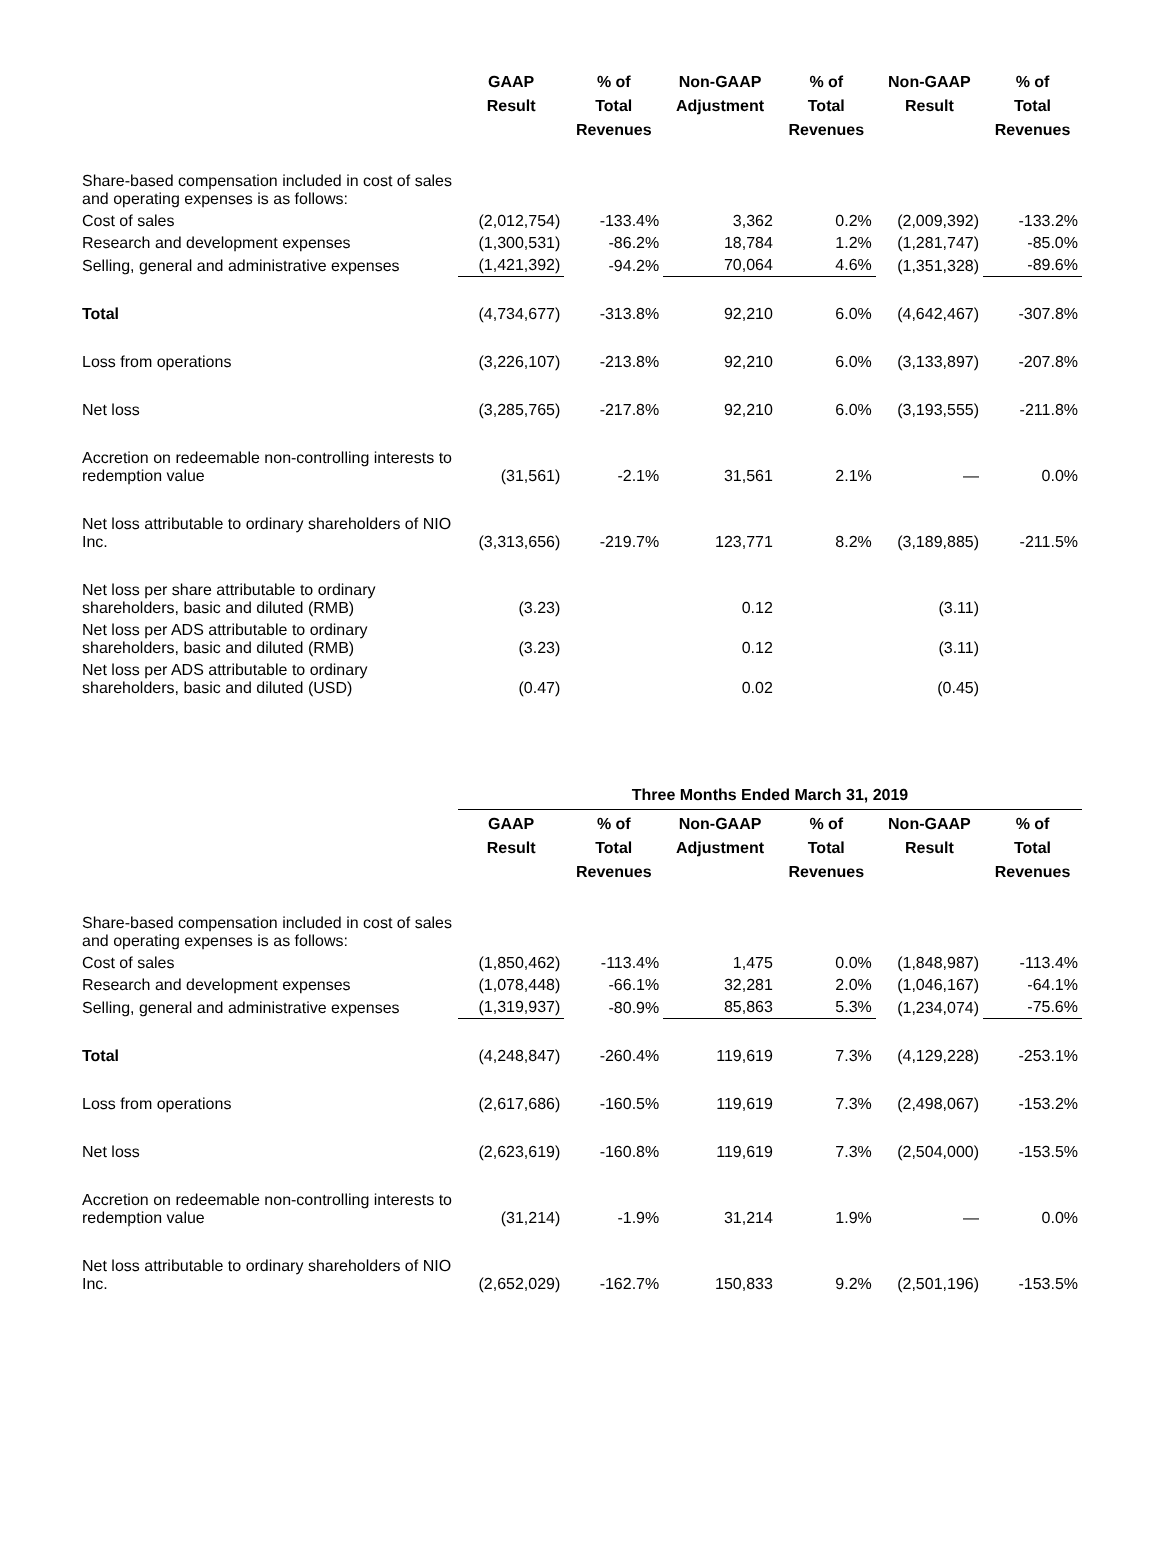| | GAAP Result | % of Total Revenues | Non-GAAP Adjustment | % of Total Revenues | Non-GAAP Result | % of Total Revenues |
| Share-based compensation included in cost of sales and operating expenses is as follows: | | | | | | |
| Cost of sales | (2,012,754) | -133.4% | 3,362 | 0.2% | (2,009,392) | -133.2% |
| Research and development expenses | (1,300,531) | -86.2% | 18,784 | 1.2% | (1,281,747) | -85.0% |
| Selling, general and administrative expenses | (1,421,392) | -94.2% | 70,064 | 4.6% | (1,351,328) | -89.6% |
| Total | (4,734,677) | -313.8% | 92,210 | 6.0% | (4,642,467) | -307.8% |
| Loss from operations | (3,226,107) | -213.8% | 92,210 | 6.0% | (3,133,897) | -207.8% |
| Net loss | (3,285,765) | -217.8% | 92,210 | 6.0% | (3,193,555) | -211.8% |
| Accretion on redeemable non-controlling interests to redemption value | (31,561) | -2.1% | 31,561 | 2.1% | — | 0.0% |
| Net loss attributable to ordinary shareholders of NIO Inc. | (3,313,656) | -219.7% | 123,771 | 8.2% | (3,189,885) | -211.5% |
| Net loss per share attributable to ordinary shareholders, basic and diluted (RMB) | (3.23) | | 0.12 | | (3.11) | |
| Net loss per ADS attributable to ordinary shareholders, basic and diluted (RMB) | (3.23) | | 0.12 | | (3.11) | |
| Net loss per ADS attributable to ordinary shareholders, basic and diluted (USD) | (0.47) | | 0.02 | | (0.45) | |
| | Three Months Ended March 31, 2019 | | | | | |
| | GAAP Result | % of Total Revenues | Non-GAAP Adjustment | % of Total Revenues | Non-GAAP Result | % of Total Revenues |
| Share-based compensation included in cost of sales and operating expenses is as follows: | | | | | | |
| Cost of sales | (1,850,462) | -113.4% | 1,475 | 0.0% | (1,848,987) | -113.4% |
| Research and development expenses | (1,078,448) | -66.1% | 32,281 | 2.0% | (1,046,167) | -64.1% |
| Selling, general and administrative expenses | (1,319,937) | -80.9% | 85,863 | 5.3% | (1,234,074) | -75.6% |
| Total | (4,248,847) | -260.4% | 119,619 | 7.3% | (4,129,228) | -253.1% |
| Loss from operations | (2,617,686) | -160.5% | 119,619 | 7.3% | (2,498,067) | -153.2% |
| Net loss | (2,623,619) | -160.8% | 119,619 | 7.3% | (2,504,000) | -153.5% |
| Accretion on redeemable non-controlling interests to redemption value | (31,214) | -1.9% | 31,214 | 1.9% | — | 0.0% |
| Net loss attributable to ordinary shareholders of NIO Inc. | (2,652,029) | -162.7% | 150,833 | 9.2% | (2,501,196) | -153.5% |